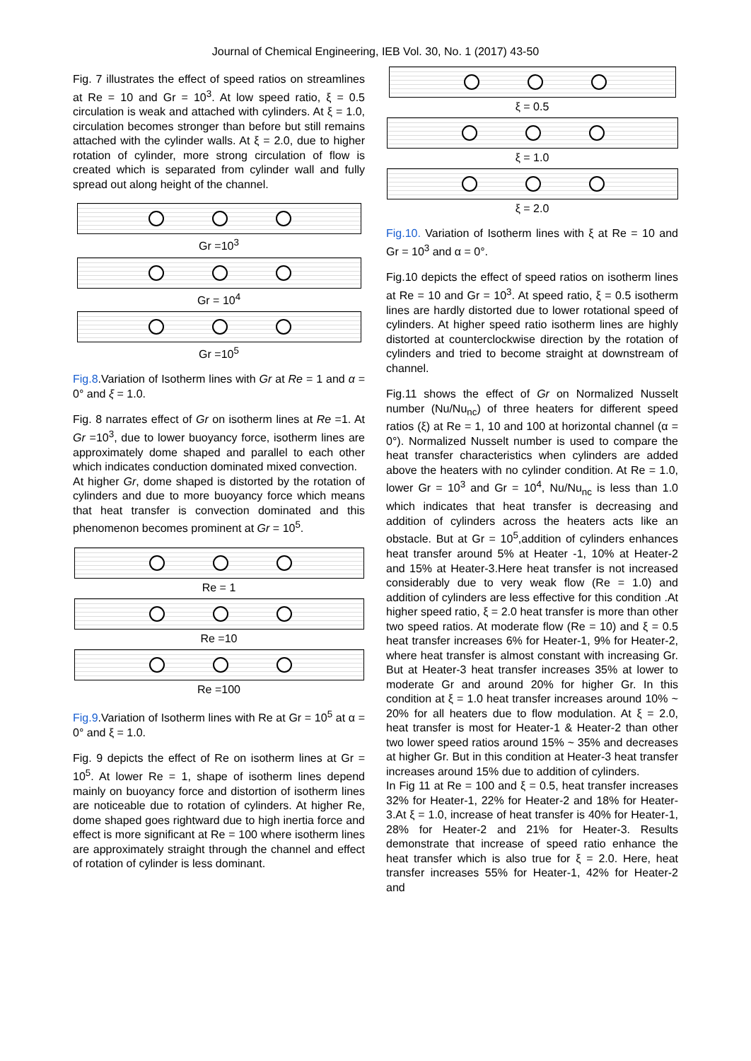Journal of Chemical Engineering, IEB Vol. 30, No. 1 (2017) 43-50
Fig. 7 illustrates the effect of speed ratios on streamlines at Re = 10 and Gr = 10<sup>3</sup>. At low speed ratio, ξ = 0.5 circulation is weak and attached with cylinders. At ξ = 1.0, circulation becomes stronger than before but still remains attached with the cylinder walls. At ξ = 2.0, due to higher rotation of cylinder, more strong circulation of flow is created which is separated from cylinder wall and fully spread out along height of the channel.
Gr =10<sup>3</sup>
Gr = 10<sup>4</sup>
Gr =10<sup>5</sup>
Fig.8.Variation of Isotherm lines with Gr at Re = 1 and α = 0° and ξ = 1.0.
Fig. 8 narrates effect of Gr on isotherm lines at Re =1. At Gr =10<sup>3</sup>, due to lower buoyancy force, isotherm lines are approximately dome shaped and parallel to each other which indicates conduction dominated mixed convection.
At higher Gr, dome shaped is distorted by the rotation of cylinders and due to more buoyancy force which means that heat transfer is convection dominated and this phenomenon becomes prominent at Gr = 10<sup>5</sup>.
Re = 1
Re =10
Re =100
Fig.9.Variation of Isotherm lines with Re at Gr = 10<sup>5</sup> at α = 0° and ξ = 1.0.
Fig. 9 depicts the effect of Re on isotherm lines at Gr = 10<sup>5</sup>. At lower Re = 1, shape of isotherm lines depend mainly on buoyancy force and distortion of isotherm lines are noticeable due to rotation of cylinders. At higher Re, dome shaped goes rightward due to high inertia force and effect is more significant at Re = 100 where isotherm lines are approximately straight through the channel and effect of rotation of cylinder is less dominant.
ξ = 0.5
ξ = 1.0
ξ = 2.0
Fig.10. Variation of Isotherm lines with ξ at Re = 10 and Gr = 10<sup>3</sup> and α = 0°.
Fig.10 depicts the effect of speed ratios on isotherm lines at Re = 10 and Gr = 10<sup>3</sup>. At speed ratio, ξ = 0.5 isotherm lines are hardly distorted due to lower rotational speed of cylinders. At higher speed ratio isotherm lines are highly distorted at counterclockwise direction by the rotation of cylinders and tried to become straight at downstream of channel.
Fig.11 shows the effect of Gr on Normalized Nusselt number (Nu/Nu<sub>nc</sub>) of three heaters for different speed ratios (ξ) at Re = 1, 10 and 100 at horizontal channel (α = 0°). Normalized Nusselt number is used to compare the heat transfer characteristics when cylinders are added above the heaters with no cylinder condition. At Re = 1.0, lower Gr = 10<sup>3</sup> and Gr = 10<sup>4</sup>, Nu/Nu<sub>nc</sub> is less than 1.0 which indicates that heat transfer is decreasing and addition of cylinders across the heaters acts like an obstacle. But at Gr = 10<sup>5</sup>,addition of cylinders enhances heat transfer around 5% at Heater -1, 10% at Heater-2 and 15% at Heater-3.Here heat transfer is not increased considerably due to very weak flow (Re = 1.0) and addition of cylinders are less effective for this condition .At higher speed ratio, ξ = 2.0 heat transfer is more than other two speed ratios. At moderate flow (Re = 10) and ξ = 0.5 heat transfer increases 6% for Heater-1, 9% for Heater-2, where heat transfer is almost constant with increasing Gr. But at Heater-3 heat transfer increases 35% at lower to moderate Gr and around 20% for higher Gr. In this condition at ξ = 1.0 heat transfer increases around 10% ~ 20% for all heaters due to flow modulation. At ξ = 2.0, heat transfer is most for Heater-1 & Heater-2 than other two lower speed ratios around 15% ~ 35% and decreases at higher Gr. But in this condition at Heater-3 heat transfer increases around 15% due to addition of cylinders.
In Fig 11 at Re = 100 and ξ = 0.5, heat transfer increases 32% for Heater-1, 22% for Heater-2 and 18% for Heater-3.At ξ = 1.0, increase of heat transfer is 40% for Heater-1, 28% for Heater-2 and 21% for Heater-3. Results demonstrate that increase of speed ratio enhance the heat transfer which is also true for ξ = 2.0. Here, heat transfer increases 55% for Heater-1, 42% for Heater-2 and